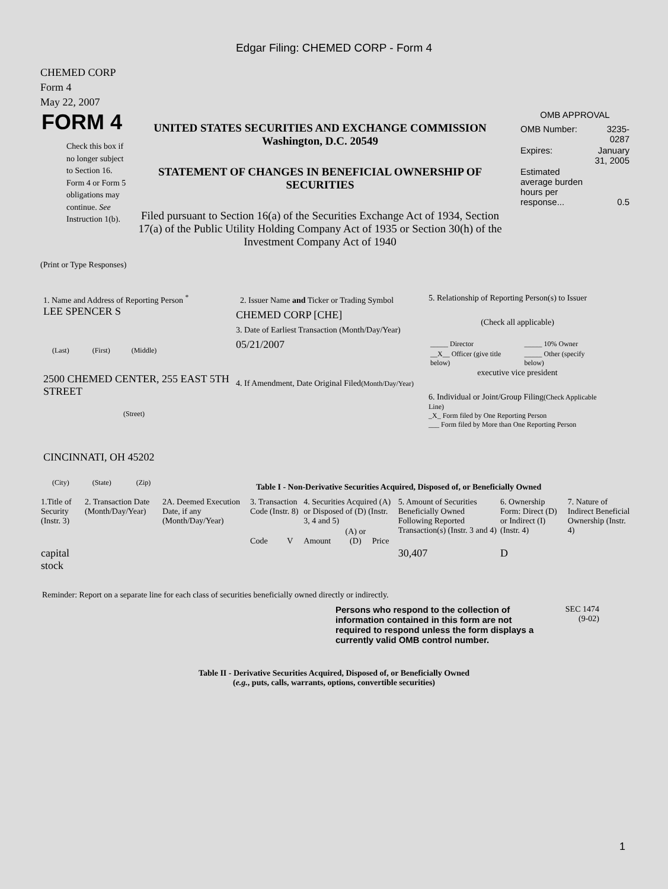Edgar Filing: CHEMED CORP - Form 4
CHEMED CORP
Form 4
May 22, 2007
FORM 4
Check this box if no longer subject to Section 16. Form 4 or Form 5 obligations may continue. See Instruction 1(b).
UNITED STATES SECURITIES AND EXCHANGE COMMISSION
Washington, D.C. 20549
STATEMENT OF CHANGES IN BENEFICIAL OWNERSHIP OF SECURITIES
Filed pursuant to Section 16(a) of the Securities Exchange Act of 1934, Section 17(a) of the Public Utility Holding Company Act of 1935 or Section 30(h) of the Investment Company Act of 1940
OMB APPROVAL
| OMB Number: | 3235-0287 |
| Expires: | January 31, 2005 |
| Estimated average burden hours per response... | 0.5 |
(Print or Type Responses)
1. Name and Address of Reporting Person <sup>*</sup>
LEE SPENCER S
(Last) (First) (Middle)
2500 CHEMED CENTER, 255 EAST 5TH STREET
(Street)
CINCINNATI, OH 45202
(City) (State) (Zip)
2. Issuer Name and Ticker or Trading Symbol
CHEMED CORP [CHE]
3. Date of Earliest Transaction (Month/Day/Year)
05/21/2007
4. If Amendment, Date Original Filed(Month/Day/Year)
5. Relationship of Reporting Person(s) to Issuer
(Check all applicable)
| _____ Director | _____ 10% Owner |
| __X__ Officer (give title below) | _____ Other (specify below) |
executive vice president
6. Individual or Joint/Group Filing(Check Applicable Line)
_X_ Form filed by One Reporting Person
___ Form filed by More than One Reporting Person
Table I - Non-Derivative Securities Acquired, Disposed of, or Beneficially Owned
| 1.Title of Security (Instr. 3) | 2. Transaction Date (Month/Day/Year) | 2A. Deemed Execution Date, if any (Month/Day/Year) | 3. Transaction Code (Instr. 8) | | 4. Securities Acquired (A) or Disposed of (D) (Instr. 3, 4 and 5) | | | 5. Amount of Securities Beneficially Owned Following Reported Transaction(s) (Instr. 3 and 4) | 6. Ownership Form: Direct (D) or Indirect (I) (Instr. 4) | 7. Nature of Indirect Beneficial Ownership (Instr. 4) |
| --- | --- | --- | --- | --- | --- | --- | --- | --- | --- | --- |
| | | | Code | V | Amount | (A) or (D) | Price | | | |
| capital stock | | | | | | | | 30,407 | D | |
Reminder: Report on a separate line for each class of securities beneficially owned directly or indirectly.
Persons who respond to the collection of information contained in this form are not required to respond unless the form displays a currently valid OMB control number.
SEC 1474
(9-02)
Table II - Derivative Securities Acquired, Disposed of, or Beneficially Owned
(e.g., puts, calls, warrants, options, convertible securities)
1